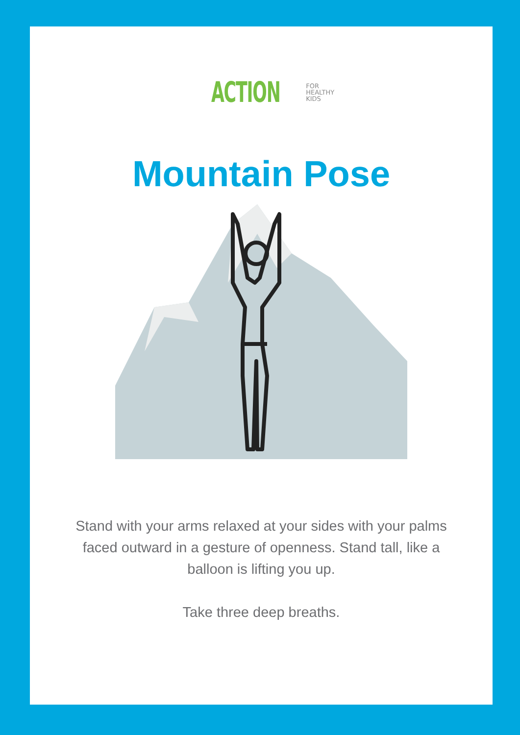ACTION FOR
HEALTHY
KIDS
Mountain Pose
Stand with your arms relaxed at your sides with your palms faced outward in a gesture of openness. Stand tall, like a balloon is lifting you up.
Take three deep breaths.